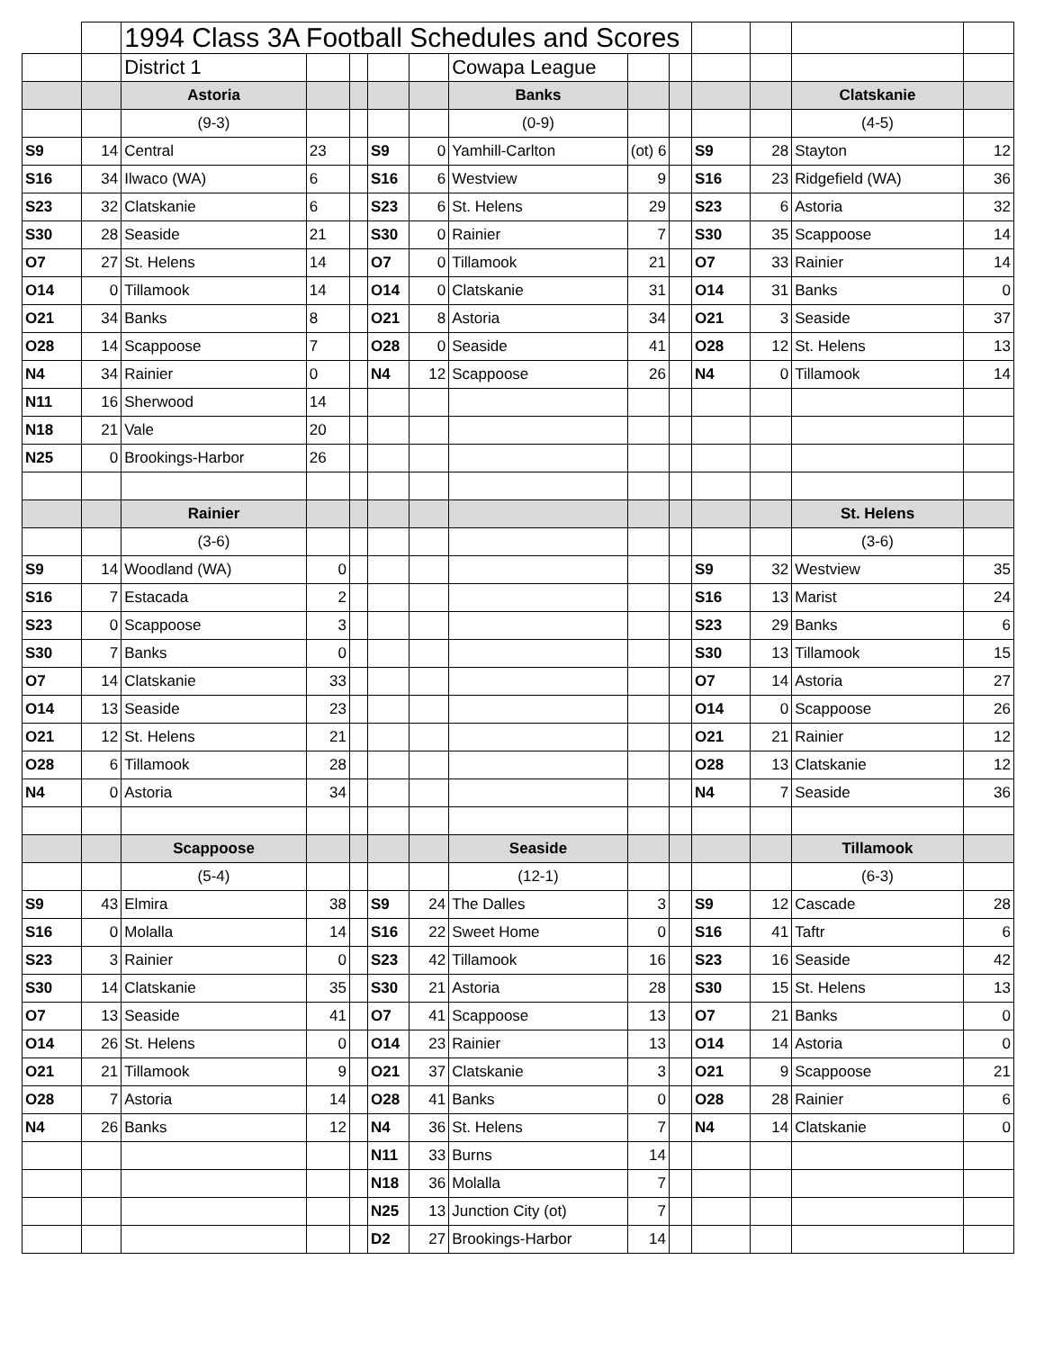| | | 1994 Class 3A Football Schedules and Scores | | | | | | | | | | | |
| | | District 1 | | | | | Cowapa League | | | | | | |
| | | Astoria | | | | | Banks | | | | | Clatskanie | |
| | | (9-3) | | | | | (0-9) | | | | | (4-5) | |
| S9 | 14 | Central | 23 | | S9 | 0 | Yamhill-Carlton | (ot) 6 | | S9 | 28 | Stayton | 12 |
| S16 | 34 | Ilwaco (WA) | 6 | | S16 | 6 | Westview | 9 | | S16 | 23 | Ridgefield (WA) | 36 |
| S23 | 32 | Clatskanie | 6 | | S23 | 6 | St. Helens | 29 | | S23 | 6 | Astoria | 32 |
| S30 | 28 | Seaside | 21 | | S30 | 0 | Rainier | 7 | | S30 | 35 | Scappoose | 14 |
| O7 | 27 | St. Helens | 14 | | O7 | 0 | Tillamook | 21 | | O7 | 33 | Rainier | 14 |
| O14 | 0 | Tillamook | 14 | | O14 | 0 | Clatskanie | 31 | | O14 | 31 | Banks | 0 |
| O21 | 34 | Banks | 8 | | O21 | 8 | Astoria | 34 | | O21 | 3 | Seaside | 37 |
| O28 | 14 | Scappoose | 7 | | O28 | 0 | Seaside | 41 | | O28 | 12 | St. Helens | 13 |
| N4 | 34 | Rainier | 0 | | N4 | 12 | Scappoose | 26 | | N4 | 0 | Tillamook | 14 |
| N11 | 16 | Sherwood | 14 | | | | | | | | | | |
| N18 | 21 | Vale | 20 | | | | | | | | | | |
| N25 | 0 | Brookings-Harbor | 26 | | | | | | | | | | |
| | | Rainier | | | | | | | | | | St. Helens | |
| | | (3-6) | | | | | | | | | | (3-6) | |
| S9 | 14 | Woodland (WA) | 0 | | | | | | | S9 | 32 | Westview | 35 |
| S16 | 7 | Estacada | 2 | | | | | | | S16 | 13 | Marist | 24 |
| S23 | 0 | Scappoose | 3 | | | | | | | S23 | 29 | Banks | 6 |
| S30 | 7 | Banks | 0 | | | | | | | S30 | 13 | Tillamook | 15 |
| O7 | 14 | Clatskanie | 33 | | | | | | | O7 | 14 | Astoria | 27 |
| O14 | 13 | Seaside | 23 | | | | | | | O14 | 0 | Scappoose | 26 |
| O21 | 12 | St. Helens | 21 | | | | | | | O21 | 21 | Rainier | 12 |
| O28 | 6 | Tillamook | 28 | | | | | | | O28 | 13 | Clatskanie | 12 |
| N4 | 0 | Astoria | 34 | | | | | | | N4 | 7 | Seaside | 36 |
| | | Scappoose | | | | | Seaside | | | | | Tillamook | |
| | | (5-4) | | | | | (12-1) | | | | | (6-3) | |
| S9 | 43 | Elmira | 38 | | S9 | 24 | The Dalles | 3 | | S9 | 12 | Cascade | 28 |
| S16 | 0 | Molalla | 14 | | S16 | 22 | Sweet Home | 0 | | S16 | 41 | Taftr | 6 |
| S23 | 3 | Rainier | 0 | | S23 | 42 | Tillamook | 16 | | S23 | 16 | Seaside | 42 |
| S30 | 14 | Clatskanie | 35 | | S30 | 21 | Astoria | 28 | | S30 | 15 | St. Helens | 13 |
| O7 | 13 | Seaside | 41 | | O7 | 41 | Scappoose | 13 | | O7 | 21 | Banks | 0 |
| O14 | 26 | St. Helens | 0 | | O14 | 23 | Rainier | 13 | | O14 | 14 | Astoria | 0 |
| O21 | 21 | Tillamook | 9 | | O21 | 37 | Clatskanie | 3 | | O21 | 9 | Scappoose | 21 |
| O28 | 7 | Astoria | 14 | | O28 | 41 | Banks | 0 | | O28 | 28 | Rainier | 6 |
| N4 | 26 | Banks | 12 | | N4 | 36 | St. Helens | 7 | | N4 | 14 | Clatskanie | 0 |
| | | | | | N11 | 33 | Burns | 14 | | | | | |
| | | | | | N18 | 36 | Molalla | 7 | | | | | |
| | | | | | N25 | 13 | Junction City (ot) | 7 | | | | | |
| | | | | | D2 | 27 | Brookings-Harbor | 14 | | | | | |